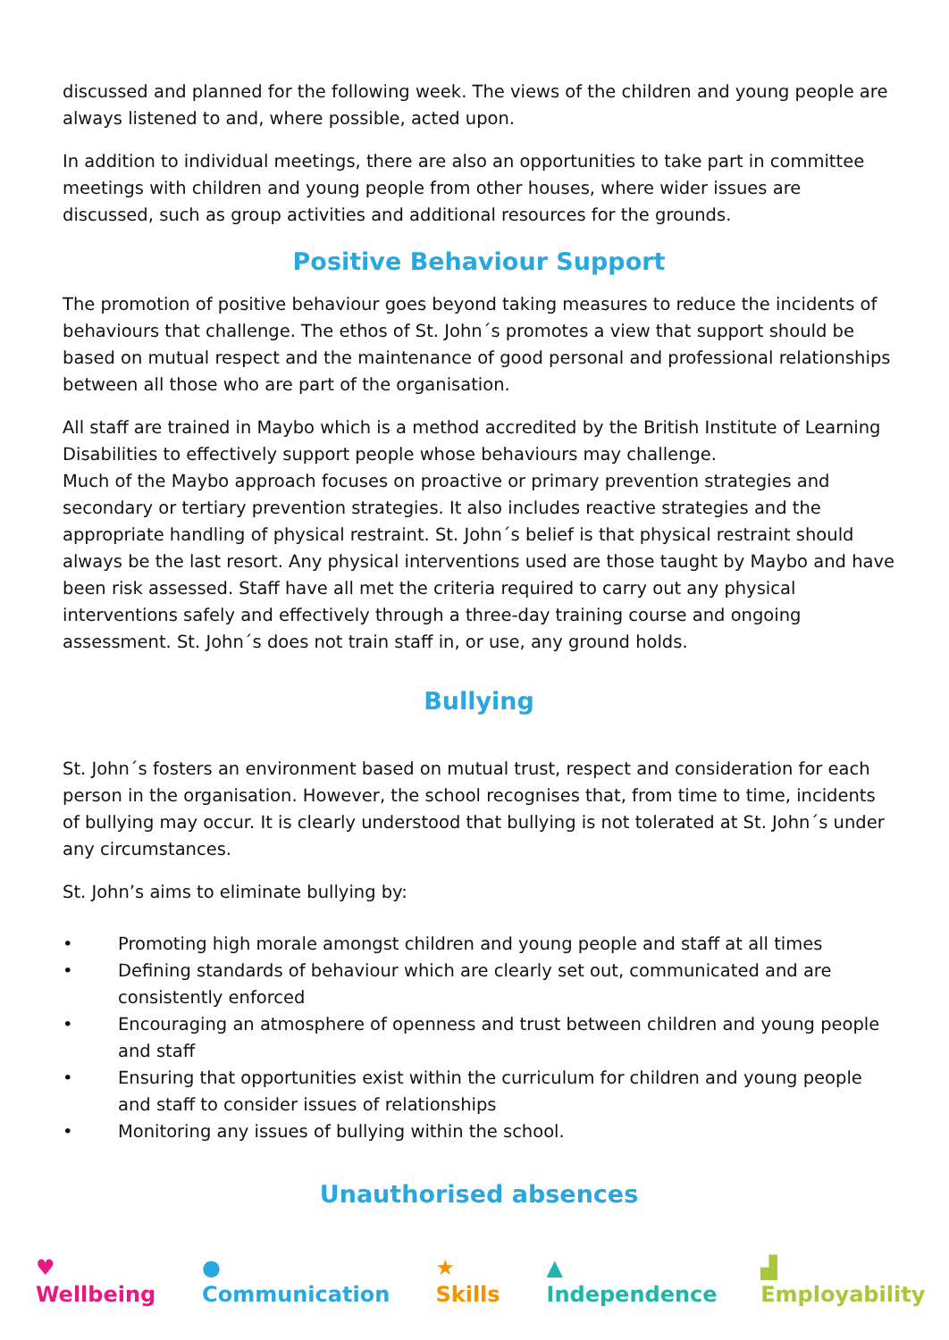discussed and planned for the following week. The views of the children and young people are always listened to and, where possible, acted upon.
In addition to individual meetings, there are also an opportunities to take part in committee meetings with children and young people from other houses, where wider issues are discussed, such as group activities and additional resources for the grounds.
Positive Behaviour Support
The promotion of positive behaviour goes beyond taking measures to reduce the incidents of behaviours that challenge. The ethos of St. John´s promotes a view that support should be based on mutual respect and the maintenance of good personal and professional relationships between all those who are part of the organisation.
All staff are trained in Maybo which is a method accredited by the British Institute of Learning Disabilities to effectively support people whose behaviours may challenge.
Much of the Maybo approach focuses on proactive or primary prevention strategies and secondary or tertiary prevention strategies. It also includes reactive strategies and the appropriate handling of physical restraint. St. John´s belief is that physical restraint should always be the last resort. Any physical interventions used are those taught by Maybo and have been risk assessed. Staff have all met the criteria required to carry out any physical interventions safely and effectively through a three-day training course and ongoing assessment. St. John´s does not train staff in, or use, any ground holds.
Bullying
St. John´s fosters an environment based on mutual trust, respect and consideration for each person in the organisation. However, the school recognises that, from time to time, incidents of bullying may occur. It is clearly understood that bullying is not tolerated at St. John´s under any circumstances.
St. John’s aims to eliminate bullying by:
• Promoting high morale amongst children and young people and staff at all times
• Defining standards of behaviour which are clearly set out, communicated and are consistently enforced
• Encouraging an atmosphere of openness and trust between children and young people and staff
• Ensuring that opportunities exist within the curriculum for children and young people and staff to consider issues of relationships
• Monitoring any issues of bullying within the school.
Unauthorised absences
♥ Wellbeing ● Communication ★ Skills ▲ Independence ▟ Employability